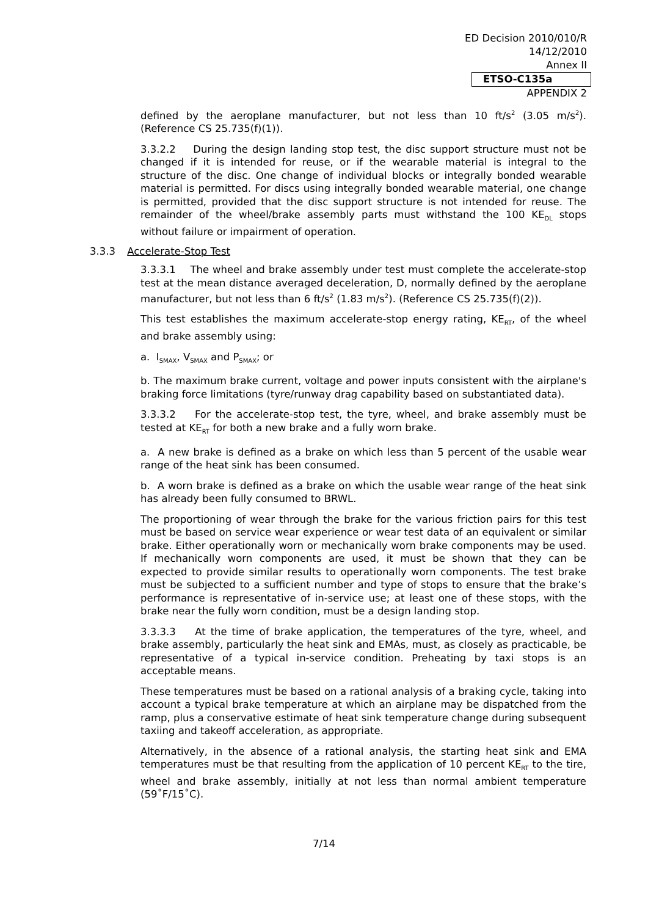ED Decision 2010/010/R
14/12/2010
Annex II
ETSO-C135a
APPENDIX 2
defined by the aeroplane manufacturer, but not less than 10 ft/s<sup>2</sup> (3.05 m/s<sup>2</sup>). (Reference CS 25.735(f)(1)).
3.3.2.2 During the design landing stop test, the disc support structure must not be changed if it is intended for reuse, or if the wearable material is integral to the structure of the disc. One change of individual blocks or integrally bonded wearable material is permitted. For discs using integrally bonded wearable material, one change is permitted, provided that the disc support structure is not intended for reuse. The remainder of the wheel/brake assembly parts must withstand the 100 KE<sub>DL</sub> stops without failure or impairment of operation.
3.3.3 Accelerate-Stop Test
3.3.3.1 The wheel and brake assembly under test must complete the accelerate-stop test at the mean distance averaged deceleration, D, normally defined by the aeroplane manufacturer, but not less than 6 ft/s<sup>2</sup> (1.83 m/s<sup>2</sup>). (Reference CS 25.735(f)(2)).
This test establishes the maximum accelerate-stop energy rating, KE<sub>RT</sub>, of the wheel and brake assembly using:
a. I<sub>SMAX</sub>, V<sub>SMAX</sub> and P<sub>SMAX</sub>; or
b. The maximum brake current, voltage and power inputs consistent with the airplane's braking force limitations (tyre/runway drag capability based on substantiated data).
3.3.3.2 For the accelerate-stop test, the tyre, wheel, and brake assembly must be tested at KE<sub>RT</sub> for both a new brake and a fully worn brake.
a. A new brake is defined as a brake on which less than 5 percent of the usable wear range of the heat sink has been consumed.
b. A worn brake is defined as a brake on which the usable wear range of the heat sink has already been fully consumed to BRWL.
The proportioning of wear through the brake for the various friction pairs for this test must be based on service wear experience or wear test data of an equivalent or similar brake. Either operationally worn or mechanically worn brake components may be used. If mechanically worn components are used, it must be shown that they can be expected to provide similar results to operationally worn components. The test brake must be subjected to a sufficient number and type of stops to ensure that the brake’s performance is representative of in-service use; at least one of these stops, with the brake near the fully worn condition, must be a design landing stop.
3.3.3.3 At the time of brake application, the temperatures of the tyre, wheel, and brake assembly, particularly the heat sink and EMAs, must, as closely as practicable, be representative of a typical in-service condition. Preheating by taxi stops is an acceptable means.
These temperatures must be based on a rational analysis of a braking cycle, taking into account a typical brake temperature at which an airplane may be dispatched from the ramp, plus a conservative estimate of heat sink temperature change during subsequent taxiing and takeoff acceleration, as appropriate.
Alternatively, in the absence of a rational analysis, the starting heat sink and EMA temperatures must be that resulting from the application of 10 percent KE<sub>RT</sub> to the tire, wheel and brake assembly, initially at not less than normal ambient temperature (59˚F/15˚C).
7/14